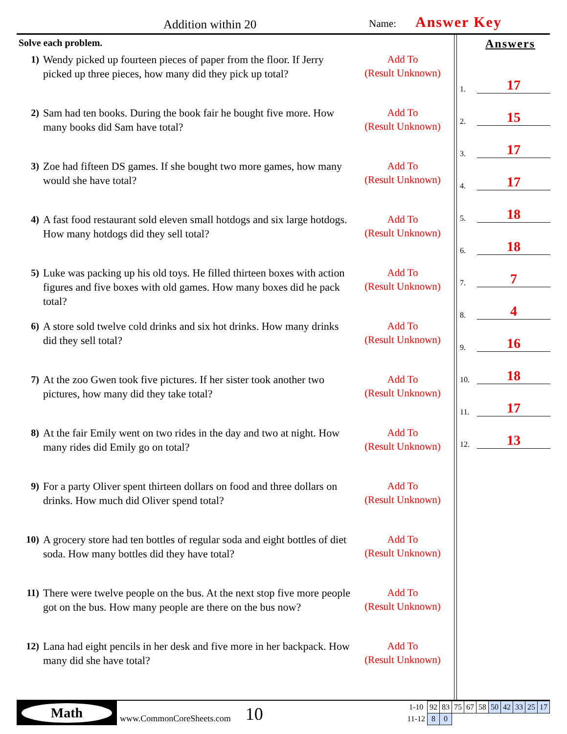Addition within 20 Name: Answer Key
Solve each problem.
1) Wendy picked up fourteen pieces of paper from the floor. If Jerry picked up three pieces, how many did they pick up total?
Add To
(Result Unknown)
2) Sam had ten books. During the book fair he bought five more. How many books did Sam have total?
Add To
(Result Unknown)
3) Zoe had fifteen DS games. If she bought two more games, how many would she have total?
Add To
(Result Unknown)
4) A fast food restaurant sold eleven small hotdogs and six large hotdogs. How many hotdogs did they sell total?
Add To
(Result Unknown)
5) Luke was packing up his old toys. He filled thirteen boxes with action figures and five boxes with old games. How many boxes did he pack total?
Add To
(Result Unknown)
6) A store sold twelve cold drinks and six hot drinks. How many drinks did they sell total?
Add To
(Result Unknown)
7) At the zoo Gwen took five pictures. If her sister took another two pictures, how many did they take total?
Add To
(Result Unknown)
8) At the fair Emily went on two rides in the day and two at night. How many rides did Emily go on total?
Add To
(Result Unknown)
9) For a party Oliver spent thirteen dollars on food and three dollars on drinks. How much did Oliver spend total?
Add To
(Result Unknown)
10) A grocery store had ten bottles of regular soda and eight bottles of diet soda. How many bottles did they have total?
Add To
(Result Unknown)
11) There were twelve people on the bus. At the next stop five more people got on the bus. How many people are there on the bus now?
Add To
(Result Unknown)
12) Lana had eight pencils in her desk and five more in her backpack. How many did she have total?
Add To
(Result Unknown)
Answers
1. 17
2. 15
3. 17
4. 17
5. 18
6. 18
7. 7
8. 4
9. 16
10. 18
11. 17
12. 13
Math
www.CommonCoreSheets.com
10
| 1-10 | 92 | 83 | 75 | 67 | 58 | 50 | 42 | 33 | 25 | 17 |
| 11-12 | 8 | 0 | | | | | | | | |